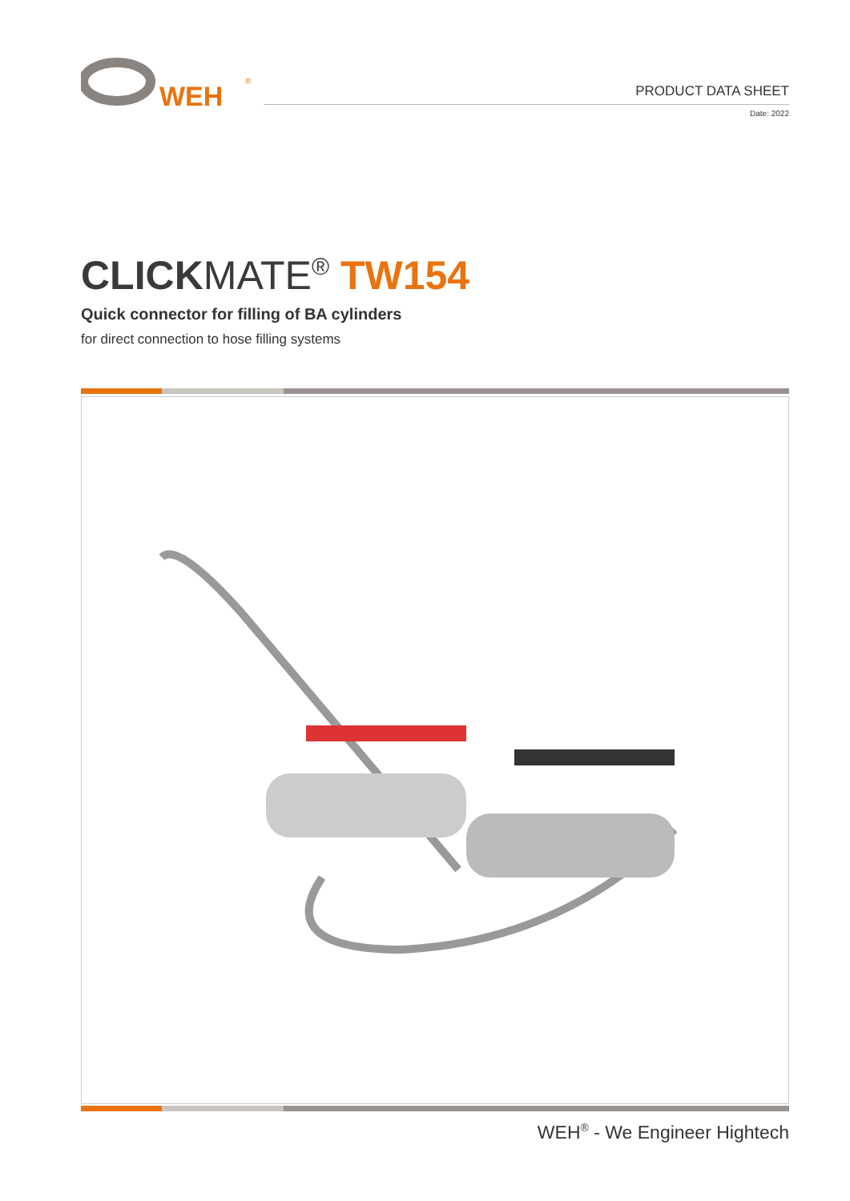WEH
®
PRODUCT DATA SHEET
Date: 2022
CLICKMATE<sup>®</sup> TW154
Quick connector for filling of BA cylinders
for direct connection to hose filling systems
WEH<sup>®</sup> - We Engineer Hightech